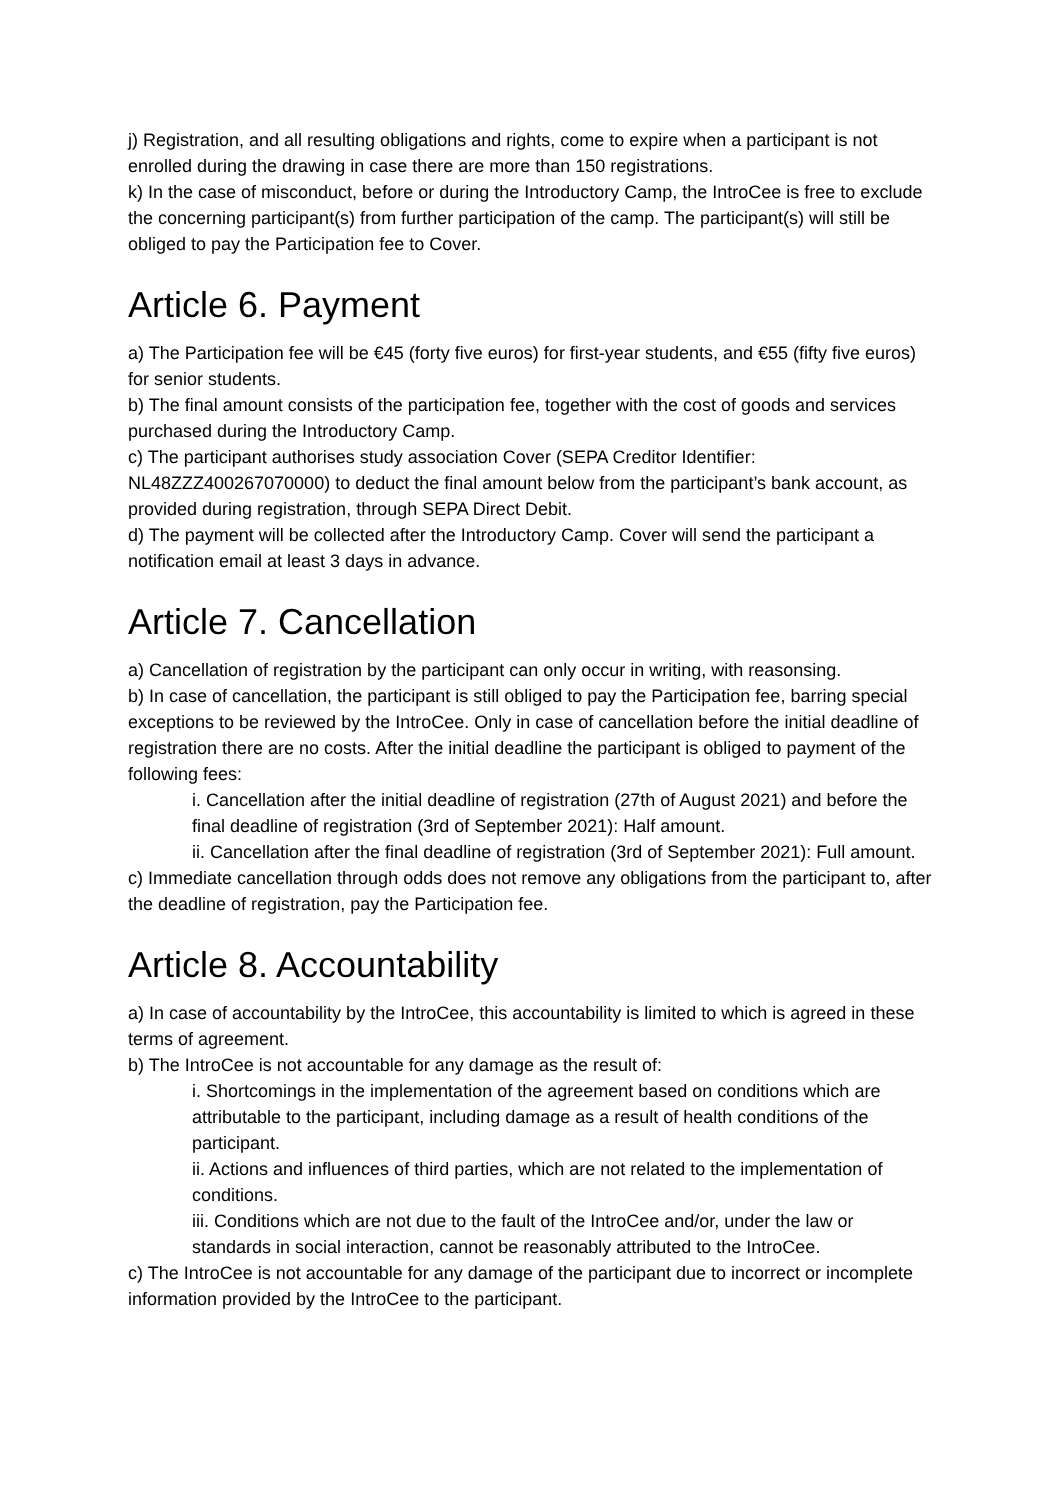j) Registration, and all resulting obligations and rights, come to expire when a participant is not enrolled during the drawing in case there are more than 150 registrations.
k) In the case of misconduct, before or during the Introductory Camp, the IntroCee is free to exclude the concerning participant(s) from further participation of the camp. The participant(s) will still be obliged to pay the Participation fee to Cover.
Article 6. Payment
a) The Participation fee will be €45 (forty five euros) for first-year students, and €55 (fifty five euros) for senior students.
b) The final amount consists of the participation fee, together with the cost of goods and services purchased during the Introductory Camp.
c) The participant authorises study association Cover (SEPA Creditor Identifier: NL48ZZZ400267070000) to deduct the final amount below from the participant’s bank account, as provided during registration, through SEPA Direct Debit.
d) The payment will be collected after the Introductory Camp. Cover will send the participant a notification email at least 3 days in advance.
Article 7. Cancellation
a) Cancellation of registration by the participant can only occur in writing, with reasonsing.
b) In case of cancellation, the participant is still obliged to pay the Participation fee, barring special exceptions to be reviewed by the IntroCee. Only in case of cancellation before the initial deadline of registration there are no costs. After the initial deadline the participant is obliged to payment of the following fees:
i. Cancellation after the initial deadline of registration (27th of August 2021) and before the final deadline of registration (3rd of September 2021): Half amount.
ii. Cancellation after the final deadline of registration (3rd of September 2021): Full amount.
c) Immediate cancellation through odds does not remove any obligations from the participant to, after the deadline of registration, pay the Participation fee.
Article 8. Accountability
a) In case of accountability by the IntroCee, this accountability is limited to which is agreed in these terms of agreement.
b) The IntroCee is not accountable for any damage as the result of:
i. Shortcomings in the implementation of the agreement based on conditions which are attributable to the participant, including damage as a result of health conditions of the participant.
ii. Actions and influences of third parties, which are not related to the implementation of conditions.
iii. Conditions which are not due to the fault of the IntroCee and/or, under the law or standards in social interaction, cannot be reasonably attributed to the IntroCee.
c) The IntroCee is not accountable for any damage of the participant due to incorrect or incomplete information provided by the IntroCee to the participant.